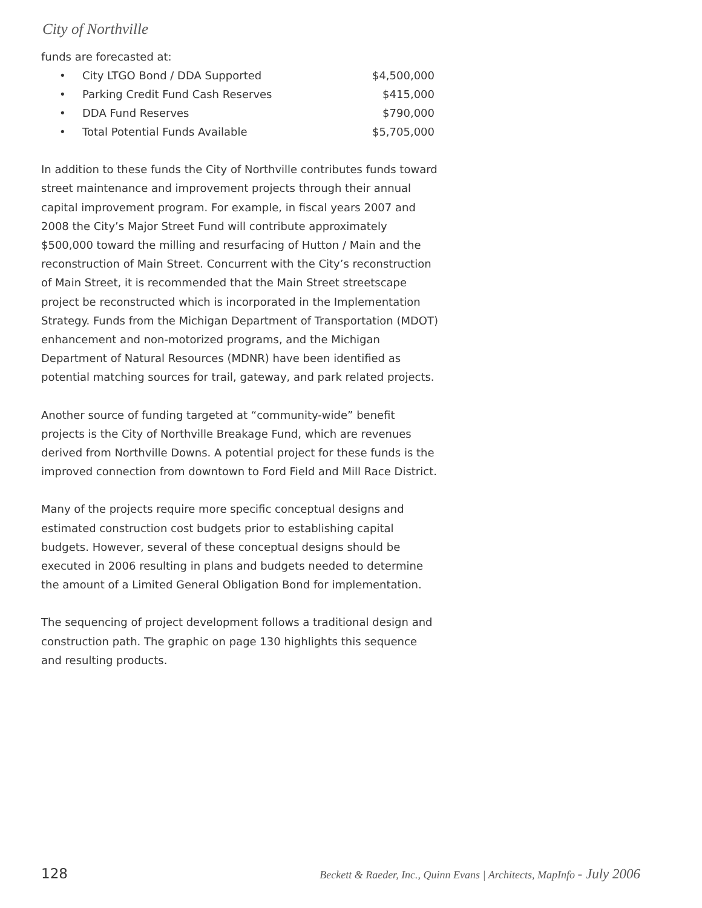City of Northville
funds are forecasted at:
| • | City LTGO Bond / DDA Supported | $4,500,000 |
| • | Parking Credit Fund Cash Reserves | $415,000 |
| • | DDA Fund Reserves | $790,000 |
| • | Total Potential Funds Available | $5,705,000 |
In addition to these funds the City of Northville contributes funds toward street maintenance and improvement projects through their annual capital improvement program. For example, in fiscal years 2007 and 2008 the City’s Major Street Fund will contribute approximately $500,000 toward the milling and resurfacing of Hutton / Main and the reconstruction of Main Street. Concurrent with the City’s reconstruction of Main Street, it is recommended that the Main Street streetscape project be reconstructed which is incorporated in the Implementation Strategy. Funds from the Michigan Department of Transportation (MDOT) enhancement and non-motorized programs, and the Michigan Department of Natural Resources (MDNR) have been identified as potential matching sources for trail, gateway, and park related projects.
Another source of funding targeted at “community-wide” benefit projects is the City of Northville Breakage Fund, which are revenues derived from Northville Downs. A potential project for these funds is the improved connection from downtown to Ford Field and Mill Race District.
Many of the projects require more specific conceptual designs and estimated construction cost budgets prior to establishing capital budgets. However, several of these conceptual designs should be executed in 2006 resulting in plans and budgets needed to determine the amount of a Limited General Obligation Bond for implementation.
The sequencing of project development follows a traditional design and construction path. The graphic on page 130 highlights this sequence and resulting products.
128
Beckett & Raeder, Inc., Quinn Evans | Architects, MapInfo - July 2006